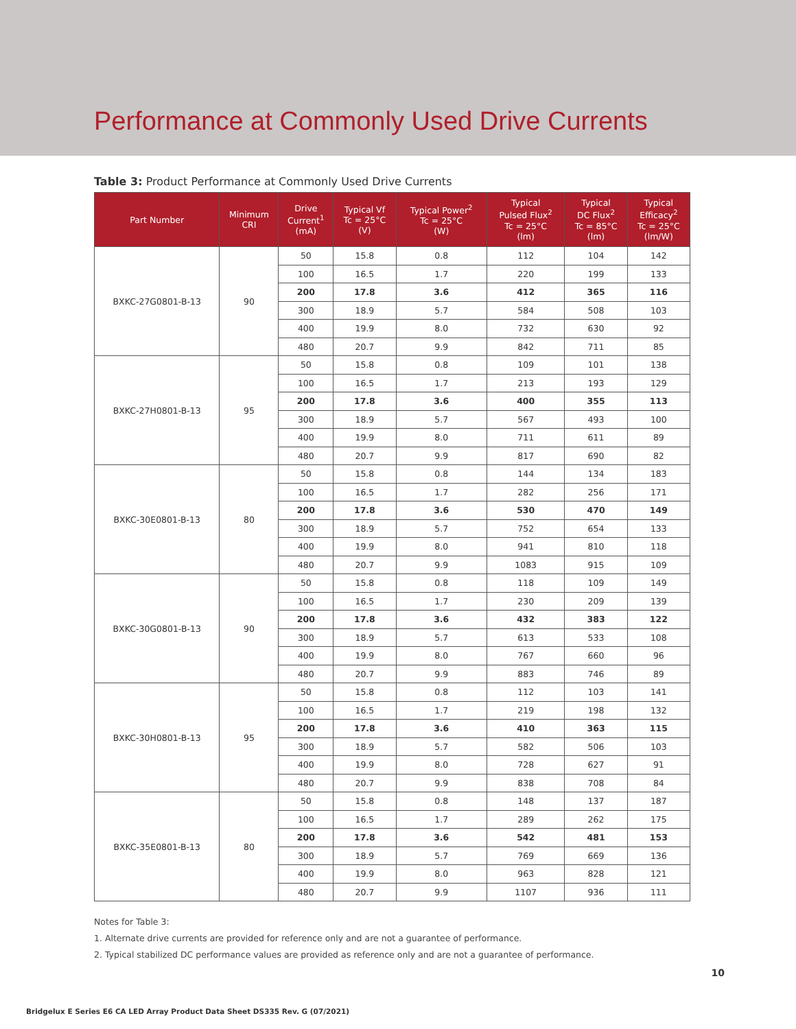Performance at Commonly Used Drive Currents
Table 3: Product Performance at Commonly Used Drive Currents
| Part Number | Minimum CRI | Drive Current<sup>1</sup> (mA) | Typical Vf Tc = 25°C (V) | Typical Power<sup>2</sup> Tc = 25°C (W) | Typical Pulsed Flux<sup>2</sup> Tc = 25°C (lm) | Typical DC Flux<sup>2</sup> Tc = 85°C (lm) | Typical Efficacy<sup>2</sup> Tc = 25°C (lm/W) |
| --- | --- | --- | --- | --- | --- | --- | --- |
| BXKC-27G0801-B-13 | 90 | 50 | 15.8 | 0.8 | 112 | 104 | 142 |
| | | 100 | 16.5 | 1.7 | 220 | 199 | 133 |
| | | 200 | 17.8 | 3.6 | 412 | 365 | 116 |
| | | 300 | 18.9 | 5.7 | 584 | 508 | 103 |
| | | 400 | 19.9 | 8.0 | 732 | 630 | 92 |
| | | 480 | 20.7 | 9.9 | 842 | 711 | 85 |
| BXKC-27H0801-B-13 | 95 | 50 | 15.8 | 0.8 | 109 | 101 | 138 |
| | | 100 | 16.5 | 1.7 | 213 | 193 | 129 |
| | | 200 | 17.8 | 3.6 | 400 | 355 | 113 |
| | | 300 | 18.9 | 5.7 | 567 | 493 | 100 |
| | | 400 | 19.9 | 8.0 | 711 | 611 | 89 |
| | | 480 | 20.7 | 9.9 | 817 | 690 | 82 |
| BXKC-30E0801-B-13 | 80 | 50 | 15.8 | 0.8 | 144 | 134 | 183 |
| | | 100 | 16.5 | 1.7 | 282 | 256 | 171 |
| | | 200 | 17.8 | 3.6 | 530 | 470 | 149 |
| | | 300 | 18.9 | 5.7 | 752 | 654 | 133 |
| | | 400 | 19.9 | 8.0 | 941 | 810 | 118 |
| | | 480 | 20.7 | 9.9 | 1083 | 915 | 109 |
| BXKC-30G0801-B-13 | 90 | 50 | 15.8 | 0.8 | 118 | 109 | 149 |
| | | 100 | 16.5 | 1.7 | 230 | 209 | 139 |
| | | 200 | 17.8 | 3.6 | 432 | 383 | 122 |
| | | 300 | 18.9 | 5.7 | 613 | 533 | 108 |
| | | 400 | 19.9 | 8.0 | 767 | 660 | 96 |
| | | 480 | 20.7 | 9.9 | 883 | 746 | 89 |
| BXKC-30H0801-B-13 | 95 | 50 | 15.8 | 0.8 | 112 | 103 | 141 |
| | | 100 | 16.5 | 1.7 | 219 | 198 | 132 |
| | | 200 | 17.8 | 3.6 | 410 | 363 | 115 |
| | | 300 | 18.9 | 5.7 | 582 | 506 | 103 |
| | | 400 | 19.9 | 8.0 | 728 | 627 | 91 |
| | | 480 | 20.7 | 9.9 | 838 | 708 | 84 |
| BXKC-35E0801-B-13 | 80 | 50 | 15.8 | 0.8 | 148 | 137 | 187 |
| | | 100 | 16.5 | 1.7 | 289 | 262 | 175 |
| | | 200 | 17.8 | 3.6 | 542 | 481 | 153 |
| | | 300 | 18.9 | 5.7 | 769 | 669 | 136 |
| | | 400 | 19.9 | 8.0 | 963 | 828 | 121 |
| | | 480 | 20.7 | 9.9 | 1107 | 936 | 111 |
Notes for Table 3:
1. Alternate drive currents are provided for reference only and are not a guarantee of performance.
2. Typical stabilized DC performance values are provided as reference only and are not a guarantee of performance.
10
Bridgelux E Series E6 CA LED Array Product Data Sheet DS335 Rev. G (07/2021)